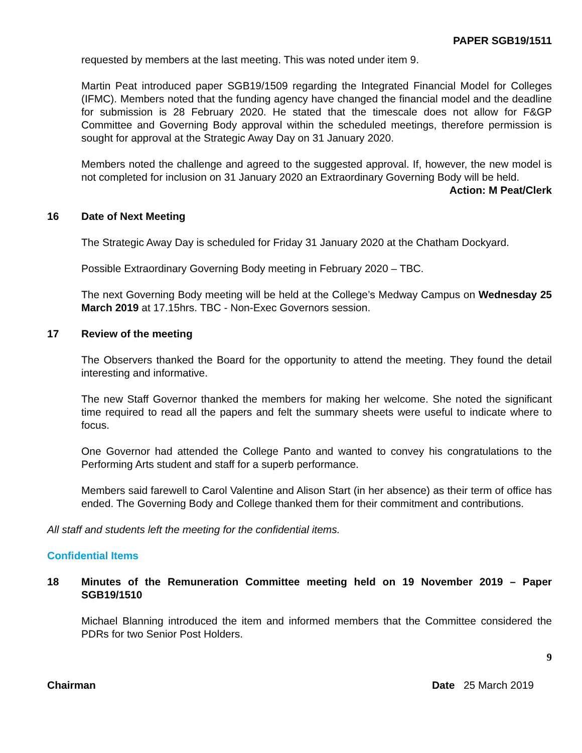PAPER SGB19/1511
requested by members at the last meeting. This was noted under item 9.
Martin Peat introduced paper SGB19/1509 regarding the Integrated Financial Model for Colleges (IFMC). Members noted that the funding agency have changed the financial model and the deadline for submission is 28 February 2020. He stated that the timescale does not allow for F&GP Committee and Governing Body approval within the scheduled meetings, therefore permission is sought for approval at the Strategic Away Day on 31 January 2020.
Members noted the challenge and agreed to the suggested approval. If, however, the new model is not completed for inclusion on 31 January 2020 an Extraordinary Governing Body will be held.
Action: M Peat/Clerk
16 Date of Next Meeting
The Strategic Away Day is scheduled for Friday 31 January 2020 at the Chatham Dockyard.
Possible Extraordinary Governing Body meeting in February 2020 – TBC.
The next Governing Body meeting will be held at the College’s Medway Campus on Wednesday 25 March 2019 at 17.15hrs. TBC - Non-Exec Governors session.
17 Review of the meeting
The Observers thanked the Board for the opportunity to attend the meeting. They found the detail interesting and informative.
The new Staff Governor thanked the members for making her welcome. She noted the significant time required to read all the papers and felt the summary sheets were useful to indicate where to focus.
One Governor had attended the College Panto and wanted to convey his congratulations to the Performing Arts student and staff for a superb performance.
Members said farewell to Carol Valentine and Alison Start (in her absence) as their term of office has ended. The Governing Body and College thanked them for their commitment and contributions.
All staff and students left the meeting for the confidential items.
Confidential Items
18 Minutes of the Remuneration Committee meeting held on 19 November 2019 – Paper SGB19/1510
Michael Blanning introduced the item and informed members that the Committee considered the PDRs for two Senior Post Holders.
9
Chairman Date 25 March 2019